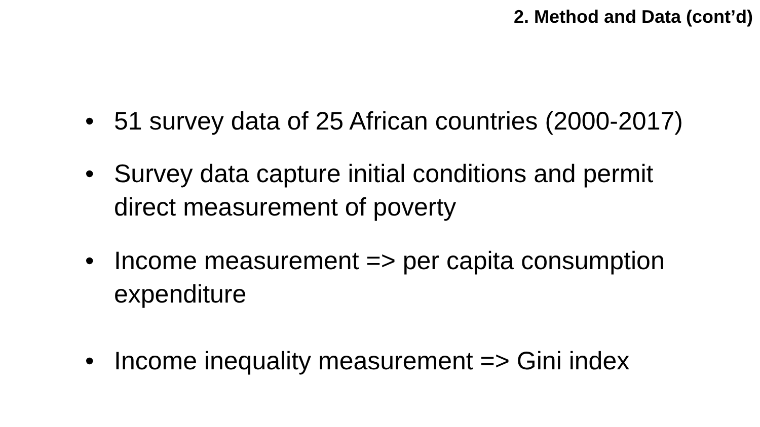2. Method and Data (cont’d)
• 51 survey data of 25 African countries (2000-2017)
• Survey data capture initial conditions and permit direct measurement of poverty
• Income measurement => per capita consumption expenditure
• Income inequality measurement => Gini index